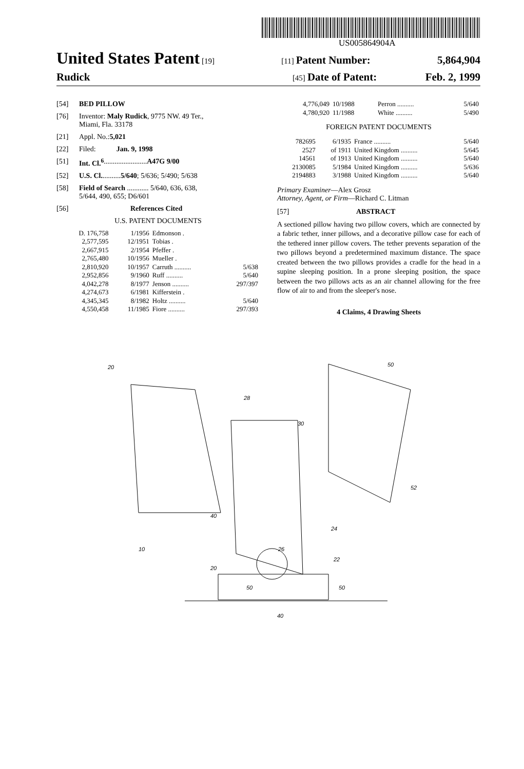US005864904A
United States Patent [19] [11] Patent Number: 5,864,904
Rudick [45] Date of Patent: Feb. 2, 1999
[54] BED PILLOW
[76] Inventor: Maly Rudick, 9775 NW. 49 Ter.,
Miami, Fla. 33178
[21] Appl. No.: 5,021
[22] Filed: Jan. 9, 1998
[51] Int. Cl.<sup>6</sup> ........................ A47G 9/00
[52] U.S. Cl. .......... 5/640; 5/636; 5/490; 5/638
[58] Field of Search ............ 5/640, 636, 638,
5/644, 490, 655; D6/601
[56] References Cited
U.S. PATENT DOCUMENTS
| D. 176,758 | 1/1956 | Edmonson . | |
| 2,577,595 | 12/1951 | Tobias . | |
| 2,667,915 | 2/1954 | Pfeffer . | |
| 2,765,480 | 10/1956 | Mueller . | |
| 2,810,920 | 10/1957 | Carruth .......... | 5/638 |
| 2,952,856 | 9/1960 | Ruff .......... | 5/640 |
| 4,042,278 | 8/1977 | Jenson .......... | 297/397 |
| 4,274,673 | 6/1981 | Kifferstein . | |
| 4,345,345 | 8/1982 | Holtz .......... | 5/640 |
| 4,550,458 | 11/1985 | Fiore .......... | 297/393 |
| 4,776,049 | 10/1988 | Perron .......... | 5/640 |
| 4,780,920 | 11/1988 | White .......... | 5/490 |
FOREIGN PATENT DOCUMENTS
| 782695 | 6/1935 | France .......... | 5/640 |
| 2527 | of 1911 | United Kingdom .......... | 5/645 |
| 14561 | of 1913 | United Kingdom .......... | 5/640 |
| 2130085 | 5/1984 | United Kingdom .......... | 5/636 |
| 2194883 | 3/1988 | United Kingdom .......... | 5/640 |
Primary Examiner—Alex Grosz
Attorney, Agent, or Firm—Richard C. Litman
[57] ABSTRACT
A sectioned pillow having two pillow covers, which are connected by a fabric tether, inner pillows, and a decorative pillow case for each of the tethered inner pillow covers. The tether prevents separation of the two pillows beyond a predetermined maximum distance. The space created between the two pillows provides a cradle for the head in a supine sleeping position. In a prone sleeping position, the space between the two pillows acts as an air channel allowing for the free flow of air to and from the sleeper's nose.
4 Claims, 4 Drawing Sheets
20
50
28
30
52
24
26
22
40
10
20
50
50
40